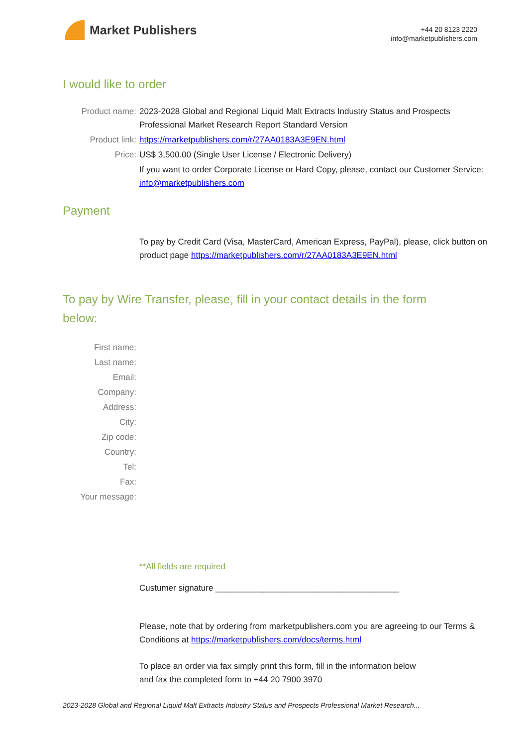Market Publishers
+44 20 8123 2220
info@marketpublishers.com
I would like to order
Product name: 2023-2028 Global and Regional Liquid Malt Extracts Industry Status and Prospects Professional Market Research Report Standard Version
Product link: https://marketpublishers.com/r/27AA0183A3E9EN.html
Price: US$ 3,500.00 (Single User License / Electronic Delivery)
If you want to order Corporate License or Hard Copy, please, contact our Customer Service:
info@marketpublishers.com
Payment
To pay by Credit Card (Visa, MasterCard, American Express, PayPal), please, click button on product page https://marketpublishers.com/r/27AA0183A3E9EN.html
To pay by Wire Transfer, please, fill in your contact details in the form below:
First name:
Last name:
Email:
Company:
Address:
City:
Zip code:
Country:
Tel:
Fax:
Your message:
**All fields are required
Custumer signature _______________________________________
Please, note that by ordering from marketpublishers.com you are agreeing to our Terms & Conditions at https://marketpublishers.com/docs/terms.html
To place an order via fax simply print this form, fill in the information below
and fax the completed form to +44 20 7900 3970
2023-2028 Global and Regional Liquid Malt Extracts Industry Status and Prospects Professional Market Research...